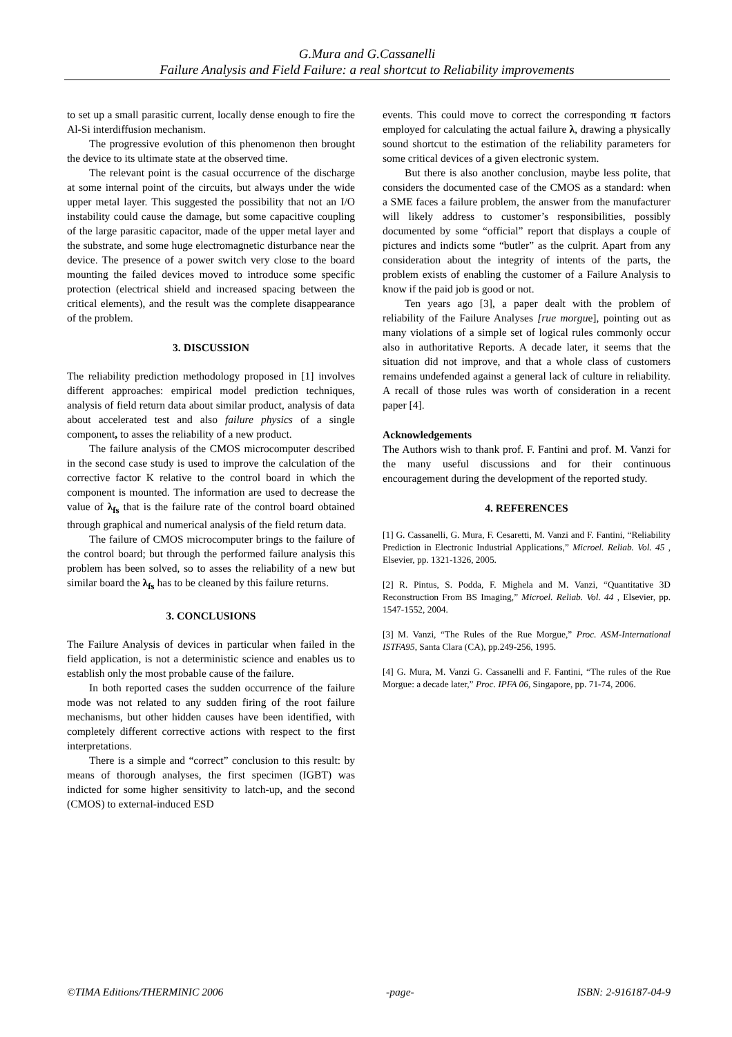G.Mura and G.Cassanelli
Failure Analysis and Field Failure: a real shortcut to Reliability improvements
to set up a small parasitic current, locally dense enough to fire the Al-Si interdiffusion mechanism.
The progressive evolution of this phenomenon then brought the device to its ultimate state at the observed time.
The relevant point is the casual occurrence of the discharge at some internal point of the circuits, but always under the wide upper metal layer. This suggested the possibility that not an I/O instability could cause the damage, but some capacitive coupling of the large parasitic capacitor, made of the upper metal layer and the substrate, and some huge electromagnetic disturbance near the device. The presence of a power switch very close to the board mounting the failed devices moved to introduce some specific protection (electrical shield and increased spacing between the critical elements), and the result was the complete disappearance of the problem.
3. DISCUSSION
The reliability prediction methodology proposed in [1] involves different approaches: empirical model prediction techniques, analysis of field return data about similar product, analysis of data about accelerated test and also failure physics of a single component, to asses the reliability of a new product.
The failure analysis of the CMOS microcomputer described in the second case study is used to improve the calculation of the corrective factor K relative to the control board in which the component is mounted. The information are used to decrease the value of λ<sub>fs</sub> that is the failure rate of the control board obtained through graphical and numerical analysis of the field return data.
The failure of CMOS microcomputer brings to the failure of the control board; but through the performed failure analysis this problem has been solved, so to asses the reliability of a new but similar board the λ<sub>fs</sub> has to be cleaned by this failure returns.
3. CONCLUSIONS
The Failure Analysis of devices in particular when failed in the field application, is not a deterministic science and enables us to establish only the most probable cause of the failure.
In both reported cases the sudden occurrence of the failure mode was not related to any sudden firing of the root failure mechanisms, but other hidden causes have been identified, with completely different corrective actions with respect to the first interpretations.
There is a simple and “correct” conclusion to this result: by means of thorough analyses, the first specimen (IGBT) was indicted for some higher sensitivity to latch-up, and the second (CMOS) to external-induced ESD
events. This could move to correct the corresponding π factors employed for calculating the actual failure λ, drawing a physically sound shortcut to the estimation of the reliability parameters for some critical devices of a given electronic system.
But there is also another conclusion, maybe less polite, that considers the documented case of the CMOS as a standard: when a SME faces a failure problem, the answer from the manufacturer will likely address to customer’s responsibilities, possibly documented by some “official” report that displays a couple of pictures and indicts some “butler” as the culprit. Apart from any consideration about the integrity of intents of the parts, the problem exists of enabling the customer of a Failure Analysis to know if the paid job is good or not.
Ten years ago [3], a paper dealt with the problem of reliability of the Failure Analyses [rue morgue], pointing out as many violations of a simple set of logical rules commonly occur also in authoritative Reports. A decade later, it seems that the situation did not improve, and that a whole class of customers remains undefended against a general lack of culture in reliability. A recall of those rules was worth of consideration in a recent paper [4].
Acknowledgements
The Authors wish to thank prof. F. Fantini and prof. M. Vanzi for the many useful discussions and for their continuous encouragement during the development of the reported study.
4. REFERENCES
[1] G. Cassanelli, G. Mura, F. Cesaretti, M. Vanzi and F. Fantini, “Reliability Prediction in Electronic Industrial Applications,” Microel. Reliab. Vol. 45 , Elsevier, pp. 1321-1326, 2005.
[2] R. Pintus, S. Podda, F. Mighela and M. Vanzi, “Quantitative 3D Reconstruction From BS Imaging,” Microel. Reliab. Vol. 44 , Elsevier, pp. 1547-1552, 2004.
[3] M. Vanzi, “The Rules of the Rue Morgue,” Proc. ASM-International ISTFA95, Santa Clara (CA), pp.249-256, 1995.
[4] G. Mura, M. Vanzi G. Cassanelli and F. Fantini, “The rules of the Rue Morgue: a decade later,” Proc. IPFA 06, Singapore, pp. 71-74, 2006.
©TIMA Editions/THERMINIC 2006 -page- ISBN: 2-916187-04-9